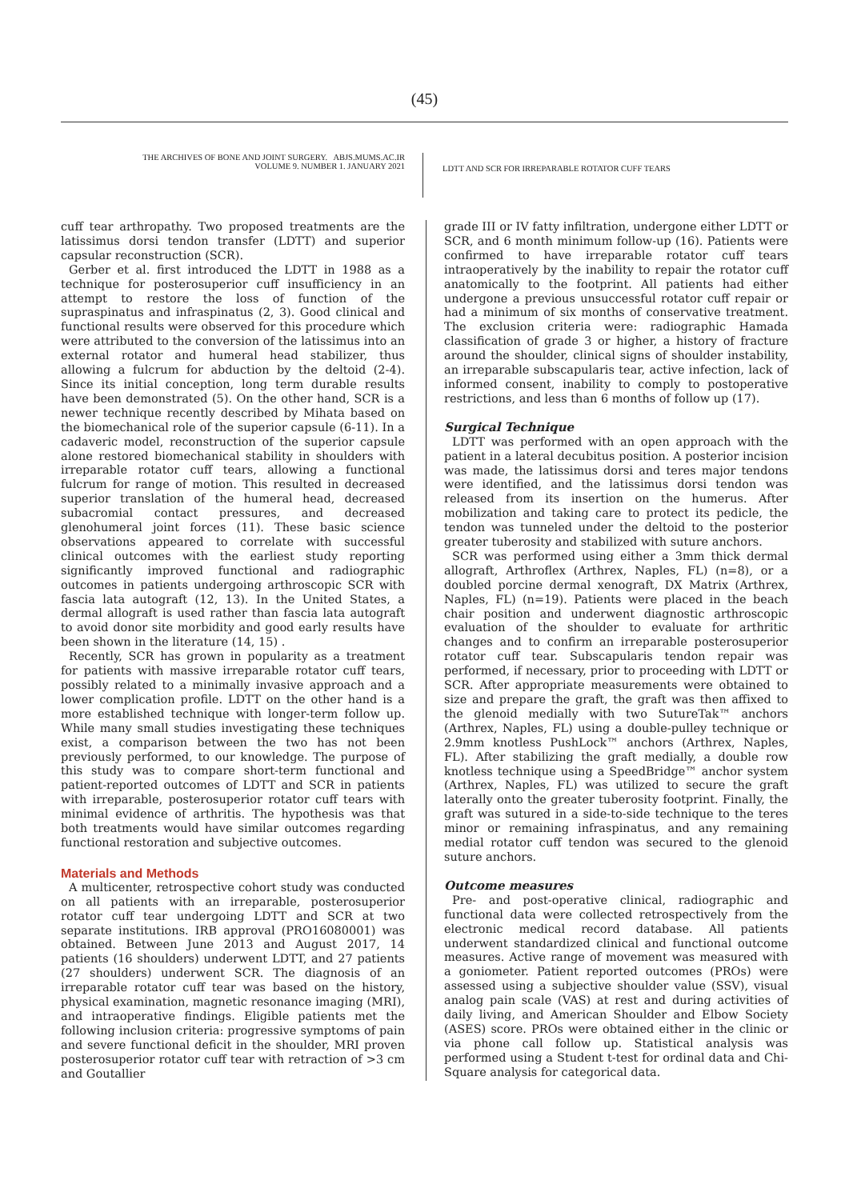(45)
THE ARCHIVES OF BONE AND JOINT SURGERY. ABJS.MUMS.AC.IR
VOLUME 9. NUMBER 1. JANUARY 2021
LDTT AND SCR FOR IRREPARABLE ROTATOR CUFF TEARS
cuff tear arthropathy. Two proposed treatments are the latissimus dorsi tendon transfer (LDTT) and superior capsular reconstruction (SCR).
Gerber et al. first introduced the LDTT in 1988 as a technique for posterosuperior cuff insufficiency in an attempt to restore the loss of function of the supraspinatus and infraspinatus (2, 3). Good clinical and functional results were observed for this procedure which were attributed to the conversion of the latissimus into an external rotator and humeral head stabilizer, thus allowing a fulcrum for abduction by the deltoid (2-4). Since its initial conception, long term durable results have been demonstrated (5). On the other hand, SCR is a newer technique recently described by Mihata based on the biomechanical role of the superior capsule (6-11). In a cadaveric model, reconstruction of the superior capsule alone restored biomechanical stability in shoulders with irreparable rotator cuff tears, allowing a functional fulcrum for range of motion. This resulted in decreased superior translation of the humeral head, decreased subacromial contact pressures, and decreased glenohumeral joint forces (11). These basic science observations appeared to correlate with successful clinical outcomes with the earliest study reporting significantly improved functional and radiographic outcomes in patients undergoing arthroscopic SCR with fascia lata autograft (12, 13). In the United States, a dermal allograft is used rather than fascia lata autograft to avoid donor site morbidity and good early results have been shown in the literature (14, 15) .
Recently, SCR has grown in popularity as a treatment for patients with massive irreparable rotator cuff tears, possibly related to a minimally invasive approach and a lower complication profile. LDTT on the other hand is a more established technique with longer-term follow up. While many small studies investigating these techniques exist, a comparison between the two has not been previously performed, to our knowledge. The purpose of this study was to compare short-term functional and patient-reported outcomes of LDTT and SCR in patients with irreparable, posterosuperior rotator cuff tears with minimal evidence of arthritis. The hypothesis was that both treatments would have similar outcomes regarding functional restoration and subjective outcomes.
Materials and Methods
A multicenter, retrospective cohort study was conducted on all patients with an irreparable, posterosuperior rotator cuff tear undergoing LDTT and SCR at two separate institutions. IRB approval (PRO16080001) was obtained. Between June 2013 and August 2017, 14 patients (16 shoulders) underwent LDTT, and 27 patients (27 shoulders) underwent SCR. The diagnosis of an irreparable rotator cuff tear was based on the history, physical examination, magnetic resonance imaging (MRI), and intraoperative findings. Eligible patients met the following inclusion criteria: progressive symptoms of pain and severe functional deficit in the shoulder, MRI proven posterosuperior rotator cuff tear with retraction of >3 cm and Goutallier
grade III or IV fatty infiltration, undergone either LDTT or SCR, and 6 month minimum follow-up (16). Patients were confirmed to have irreparable rotator cuff tears intraoperatively by the inability to repair the rotator cuff anatomically to the footprint. All patients had either undergone a previous unsuccessful rotator cuff repair or had a minimum of six months of conservative treatment. The exclusion criteria were: radiographic Hamada classification of grade 3 or higher, a history of fracture around the shoulder, clinical signs of shoulder instability, an irreparable subscapularis tear, active infection, lack of informed consent, inability to comply to postoperative restrictions, and less than 6 months of follow up (17).
Surgical Technique
LDTT was performed with an open approach with the patient in a lateral decubitus position. A posterior incision was made, the latissimus dorsi and teres major tendons were identified, and the latissimus dorsi tendon was released from its insertion on the humerus. After mobilization and taking care to protect its pedicle, the tendon was tunneled under the deltoid to the posterior greater tuberosity and stabilized with suture anchors.
SCR was performed using either a 3mm thick dermal allograft, Arthroflex (Arthrex, Naples, FL) (n=8), or a doubled porcine dermal xenograft, DX Matrix (Arthrex, Naples, FL) (n=19). Patients were placed in the beach chair position and underwent diagnostic arthroscopic evaluation of the shoulder to evaluate for arthritic changes and to confirm an irreparable posterosuperior rotator cuff tear. Subscapularis tendon repair was performed, if necessary, prior to proceeding with LDTT or SCR. After appropriate measurements were obtained to size and prepare the graft, the graft was then affixed to the glenoid medially with two SutureTak™ anchors (Arthrex, Naples, FL) using a double-pulley technique or 2.9mm knotless PushLock™ anchors (Arthrex, Naples, FL). After stabilizing the graft medially, a double row knotless technique using a SpeedBridge™ anchor system (Arthrex, Naples, FL) was utilized to secure the graft laterally onto the greater tuberosity footprint. Finally, the graft was sutured in a side-to-side technique to the teres minor or remaining infraspinatus, and any remaining medial rotator cuff tendon was secured to the glenoid suture anchors.
Outcome measures
Pre- and post-operative clinical, radiographic and functional data were collected retrospectively from the electronic medical record database. All patients underwent standardized clinical and functional outcome measures. Active range of movement was measured with a goniometer. Patient reported outcomes (PROs) were assessed using a subjective shoulder value (SSV), visual analog pain scale (VAS) at rest and during activities of daily living, and American Shoulder and Elbow Society (ASES) score. PROs were obtained either in the clinic or via phone call follow up. Statistical analysis was performed using a Student t-test for ordinal data and Chi-Square analysis for categorical data.